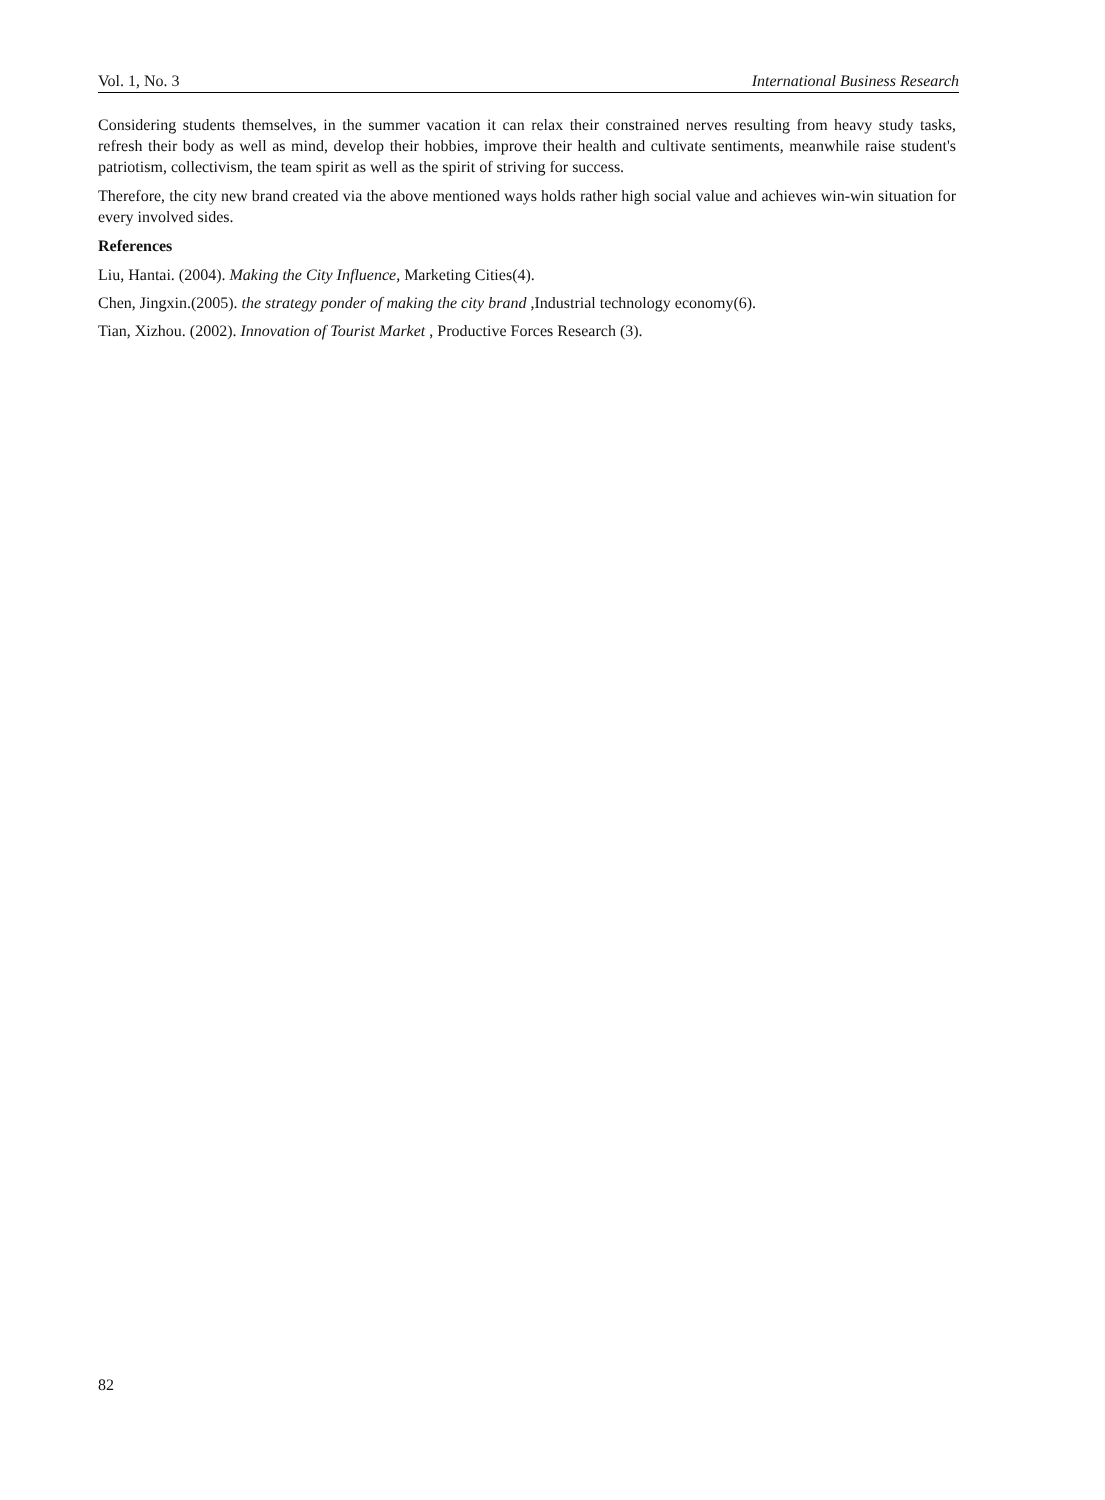Vol. 1, No. 3 International Business Research
Considering students themselves, in the summer vacation it can relax their constrained nerves resulting from heavy study tasks, refresh their body as well as mind, develop their hobbies, improve their health and cultivate sentiments, meanwhile raise student's patriotism, collectivism, the team spirit as well as the spirit of striving for success.
Therefore, the city new brand created via the above mentioned ways holds rather high social value and achieves win-win situation for every involved sides.
References
Liu, Hantai. (2004). Making the City Influence, Marketing Cities(4).
Chen, Jingxin.(2005). the strategy ponder of making the city brand ,Industrial technology economy(6).
Tian, Xizhou. (2002). Innovation of Tourist Market , Productive Forces Research (3).
82